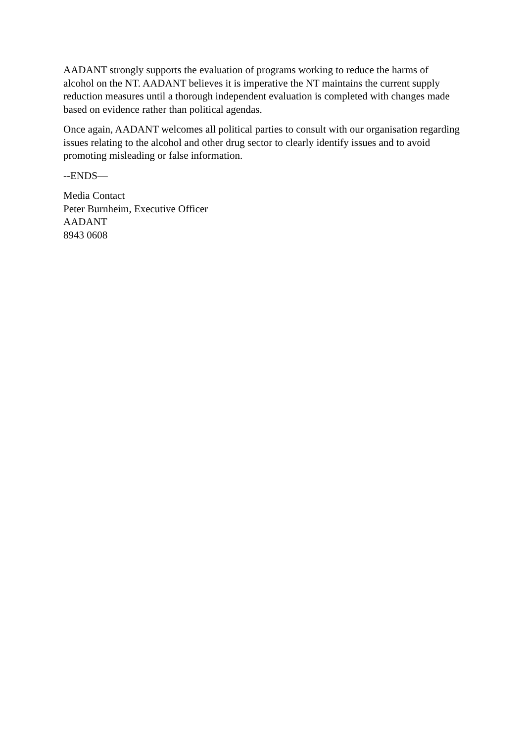AADANT strongly supports the evaluation of programs working to reduce the harms of alcohol on the NT. AADANT believes it is imperative the NT maintains the current supply reduction measures until a thorough independent evaluation is completed with changes made based on evidence rather than political agendas.
Once again, AADANT welcomes all political parties to consult with our organisation regarding issues relating to the alcohol and other drug sector to clearly identify issues and to avoid promoting misleading or false information.
--ENDS—
Media Contact
Peter Burnheim, Executive Officer
AADANT
8943 0608